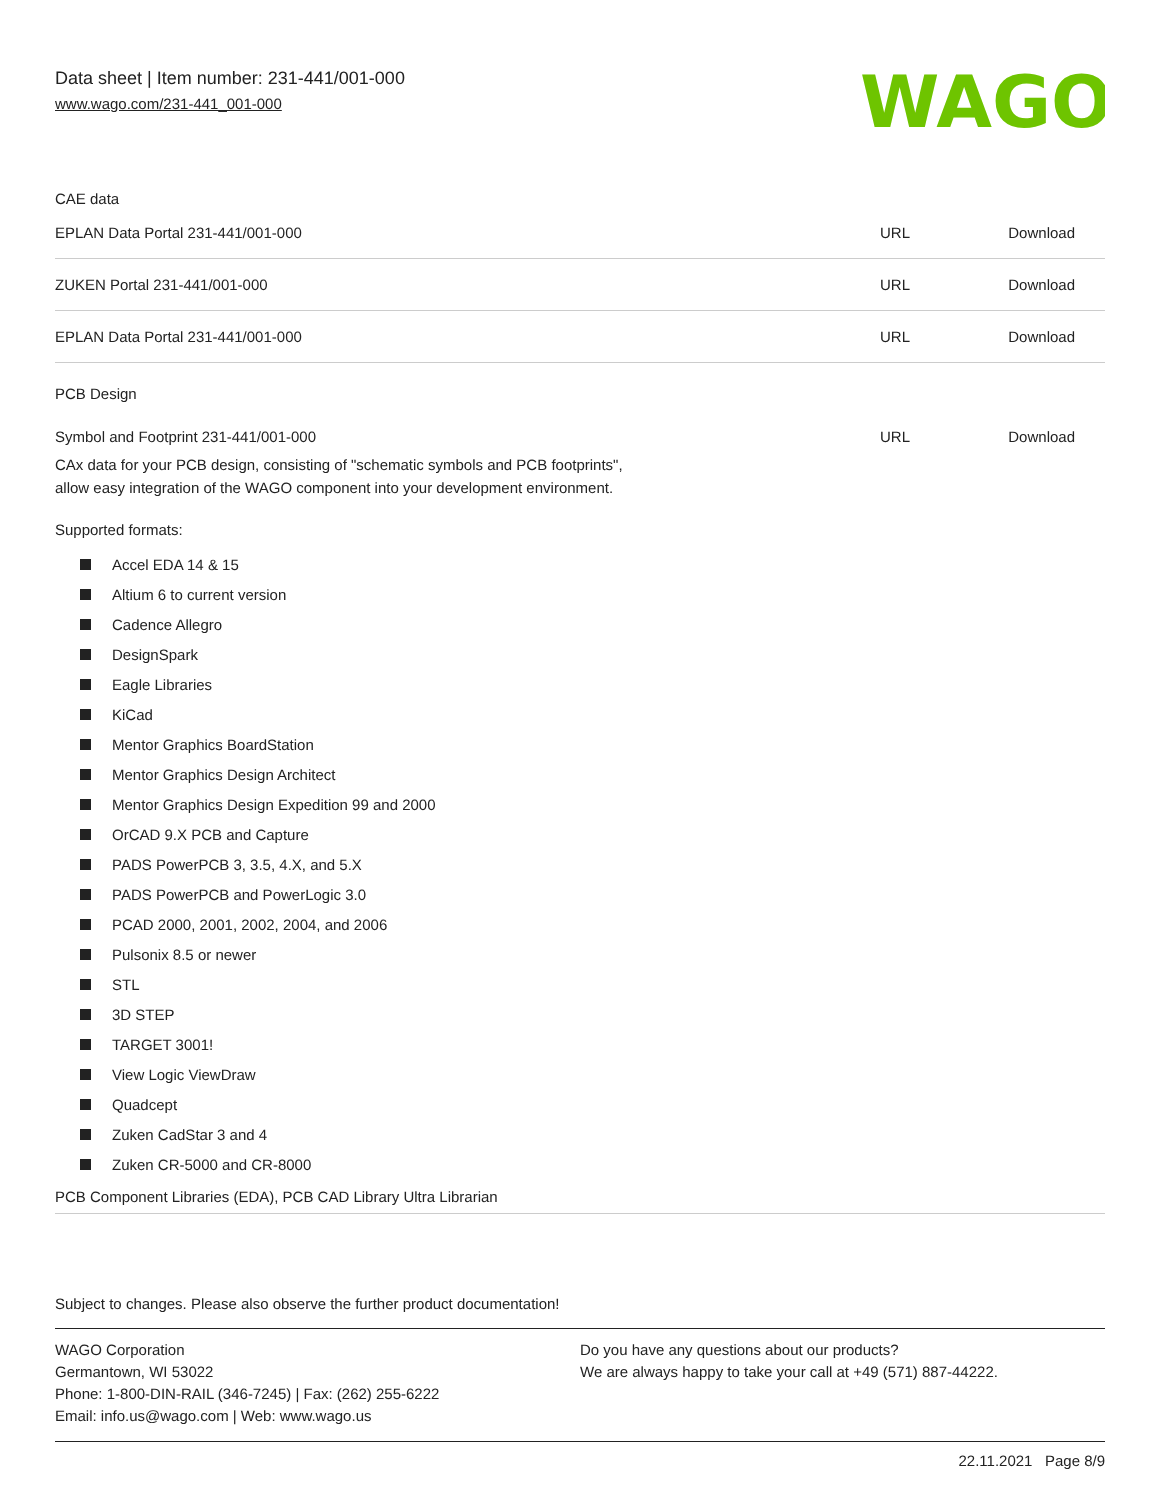Data sheet | Item number: 231-441/001-000
www.wago.com/231-441_001-000
WAGO
CAE data
| EPLAN Data Portal 231-441/001-000 | URL | Download |
| ZUKEN Portal 231-441/001-000 | URL | Download |
| EPLAN Data Portal 231-441/001-000 | URL | Download |
PCB Design
| Symbol and Footprint 231-441/001-000 | URL | Download |
CAx data for your PCB design, consisting of "schematic symbols and PCB footprints",
allow easy integration of the WAGO component into your development environment.
Supported formats:
Accel EDA 14 & 15
Altium 6 to current version
Cadence Allegro
DesignSpark
Eagle Libraries
KiCad
Mentor Graphics BoardStation
Mentor Graphics Design Architect
Mentor Graphics Design Expedition 99 and 2000
OrCAD 9.X PCB and Capture
PADS PowerPCB 3, 3.5, 4.X, and 5.X
PADS PowerPCB and PowerLogic 3.0
PCAD 2000, 2001, 2002, 2004, and 2006
Pulsonix 8.5 or newer
STL
3D STEP
TARGET 3001!
View Logic ViewDraw
Quadcept
Zuken CadStar 3 and 4
Zuken CR-5000 and CR-8000
PCB Component Libraries (EDA), PCB CAD Library Ultra Librarian
Subject to changes. Please also observe the further product documentation!
WAGO Corporation
Germantown, WI 53022
Phone: 1-800-DIN-RAIL (346-7245) | Fax: (262) 255-6222
Email: info.us@wago.com | Web: www.wago.us
Do you have any questions about our products?
We are always happy to take your call at +49 (571) 887-44222.
22.11.2021 Page 8/9